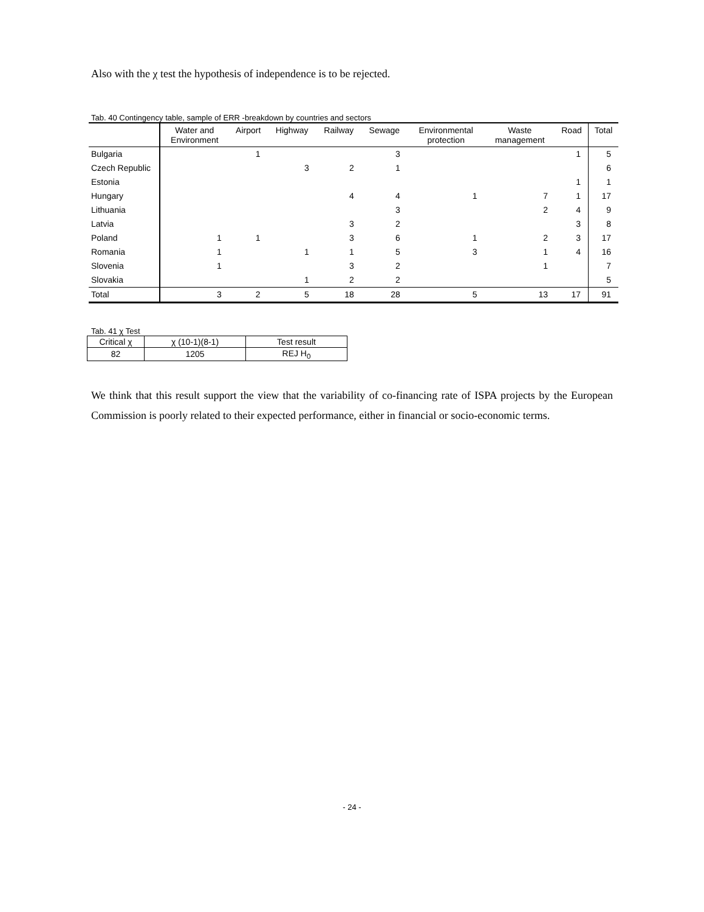Also with the χ test the hypothesis of independence is to be rejected.
Tab. 40 Contingency table, sample of ERR -breakdown by countries and sectors
| | Water and Environment | Airport | Highway | Railway | Sewage | Environmental protection | Waste management | Road | Total |
| --- | --- | --- | --- | --- | --- | --- | --- | --- | --- |
| Bulgaria | | 1 | | | 3 | | | 1 | 5 |
| Czech Republic | | | 3 | 2 | 1 | | | | 6 |
| Estonia | | | | | | | | 1 | 1 |
| Hungary | | | | 4 | 4 | 1 | 7 | 1 | 17 |
| Lithuania | | | | | 3 | | 2 | 4 | 9 |
| Latvia | | | | 3 | 2 | | | 3 | 8 |
| Poland | 1 | 1 | | 3 | 6 | 1 | 2 | 3 | 17 |
| Romania | 1 | | 1 | 1 | 5 | 3 | 1 | 4 | 16 |
| Slovenia | 1 | | | 3 | 2 | | 1 | | 7 |
| Slovakia | | | 1 | 2 | 2 | | | | 5 |
| Total | 3 | 2 | 5 | 18 | 28 | 5 | 13 | 17 | 91 |
Tab. 41 χ Test
| Critical χ | χ (10-1)(8-1) | Test result |
| 82 | 1205 | REJ H<sub>0</sub> |
We think that this result support the view that the variability of co-financing rate of ISPA projects by the European Commission is poorly related to their expected performance, either in financial or socio-economic terms.
- 24 -